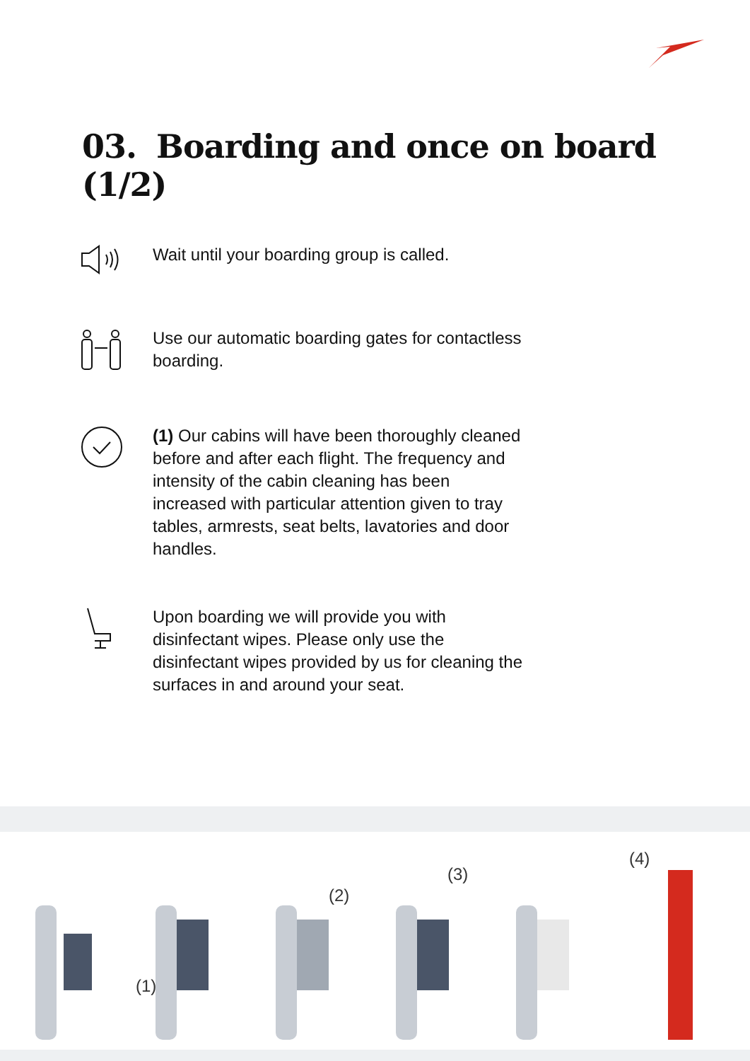03. Boarding and once on board (1/2)
Wait until your boarding group is called.
Use our automatic boarding gates for contactless boarding.
(1) Our cabins will have been thoroughly cleaned before and after each flight. The frequency and intensity of the cabin cleaning has been increased with particular attention given to tray tables, armrests, seat belts, lavatories and door handles.
Upon boarding we will provide you with disinfectant wipes. Please only use the disinfectant wipes provided by us for cleaning the surfaces in and around your seat.
(1)
(2)
(3)
(4)